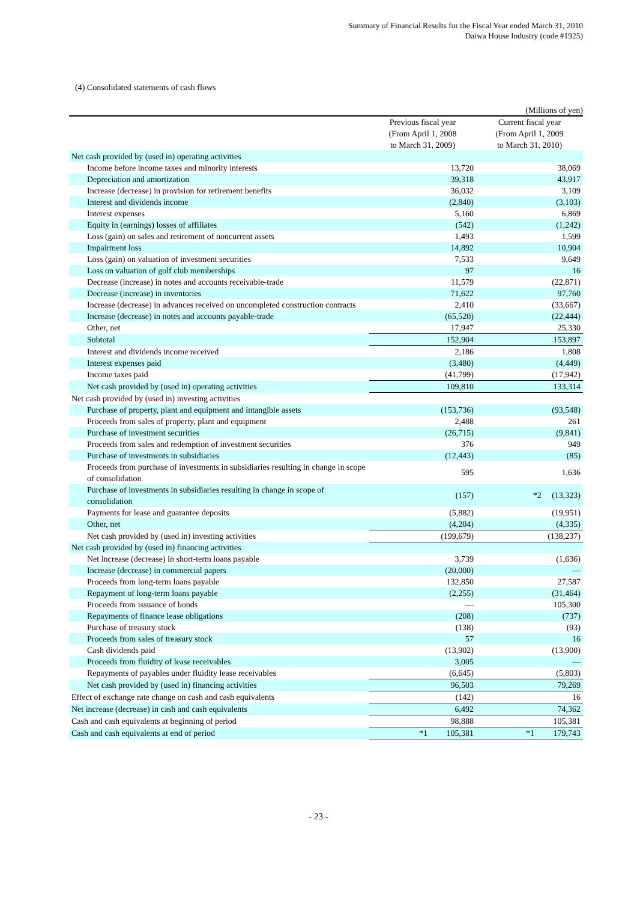Summary of Financial Results for the Fiscal Year ended March 31, 2010
Daiwa House Industry (code #1925)
(4) Consolidated statements of cash flows
(Millions of yen)
| | Previous fiscal year (From April 1, 2008 to March 31, 2009) | Current fiscal year (From April 1, 2009 to March 31, 2010) |
| --- | --- | --- |
| Net cash provided by (used in) operating activities | | |
| Income before income taxes and minority interests | 13,720 | 38,069 |
| Depreciation and amortization | 39,318 | 43,917 |
| Increase (decrease) in provision for retirement benefits | 36,032 | 3,109 |
| Interest and dividends income | (2,840) | (3,103) |
| Interest expenses | 5,160 | 6,869 |
| Equity in (earnings) losses of affiliates | (542) | (1,242) |
| Loss (gain) on sales and retirement of noncurrent assets | 1,493 | 1,599 |
| Impairment loss | 14,892 | 10,904 |
| Loss (gain) on valuation of investment securities | 7,533 | 9,649 |
| Loss on valuation of golf club memberships | 97 | 16 |
| Decrease (increase) in notes and accounts receivable-trade | 11,579 | (22,871) |
| Decrease (increase) in inventories | 71,622 | 97,760 |
| Increase (decrease) in advances received on uncompleted construction contracts | 2,410 | (33,667) |
| Increase (decrease) in notes and accounts payable-trade | (65,520) | (22,444) |
| Other, net | 17,947 | 25,330 |
| Subtotal | 152,904 | 153,897 |
| Interest and dividends income received | 2,186 | 1,808 |
| Interest expenses paid | (3,480) | (4,449) |
| Income taxes paid | (41,799) | (17,942) |
| Net cash provided by (used in) operating activities | 109,810 | 133,314 |
| Net cash provided by (used in) investing activities | | |
| Purchase of property, plant and equipment and intangible assets | (153,736) | (93,548) |
| Proceeds from sales of property, plant and equipment | 2,488 | 261 |
| Purchase of investment securities | (26,715) | (9,841) |
| Proceeds from sales and redemption of investment securities | 376 | 949 |
| Purchase of investments in subsidiaries | (12,443) | (85) |
| Proceeds from purchase of investments in subsidiaries resulting in change in scope of consolidation | 595 | 1,636 |
| Purchase of investments in subsidiaries resulting in change in scope of consolidation | (157) | *2 (13,323) |
| Payments for lease and guarantee deposits | (5,882) | (19,951) |
| Other, net | (4,204) | (4,335) |
| Net cash provided by (used in) investing activities | (199,679) | (138,237) |
| Net cash provided by (used in) financing activities | | |
| Net increase (decrease) in short-term loans payable | 3,739 | (1,636) |
| Increase (decrease) in commercial papers | (20,000) | — |
| Proceeds from long-term loans payable | 132,850 | 27,587 |
| Repayment of long-term loans payable | (2,255) | (31,464) |
| Proceeds from issuance of bonds | — | 105,300 |
| Repayments of finance lease obligations | (208) | (737) |
| Purchase of treasury stock | (138) | (93) |
| Proceeds from sales of treasury stock | 57 | 16 |
| Cash dividends paid | (13,902) | (13,900) |
| Proceeds from fluidity of lease receivables | 3,005 | — |
| Repayments of payables under fluidity lease receivables | (6,645) | (5,803) |
| Net cash provided by (used in) financing activities | 96,503 | 79,269 |
| Effect of exchange rate change on cash and cash equivalents | (142) | 16 |
| Net increase (decrease) in cash and cash equivalents | 6,492 | 74,362 |
| Cash and cash equivalents at beginning of period | 98,888 | 105,381 |
| Cash and cash equivalents at end of period | *1 105,381 | *1 179,743 |
- 23 -